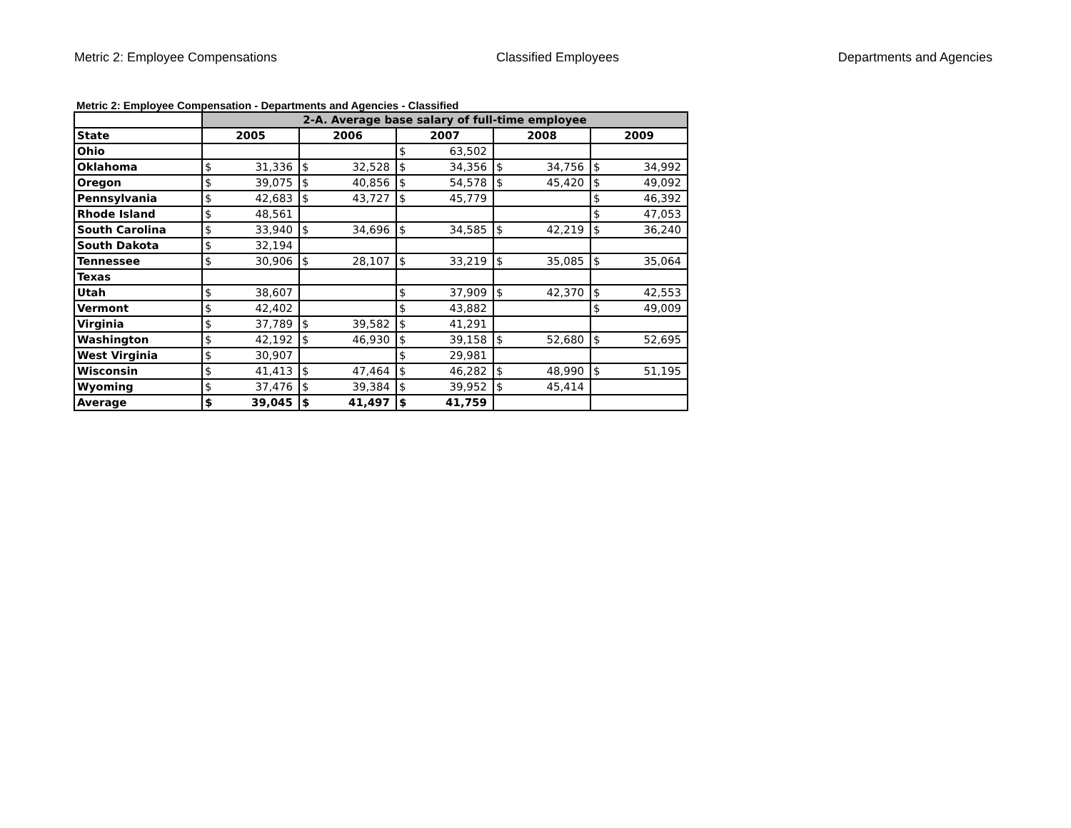Metric 2: Employee Compensations Classified Employees Departments and Agencies
Metric 2: Employee Compensation - Departments and Agencies - Classified
| | 2-A. Average base salary of full-time employee | | | | |
| State | 2005 | 2006 | 2007 | 2008 | 2009 |
| Ohio | | | $ 63,502 | | |
| Oklahoma | $ 31,336 | $ 32,528 | $ 34,356 | $ 34,756 | $ 34,992 |
| Oregon | $ 39,075 | $ 40,856 | $ 54,578 | $ 45,420 | $ 49,092 |
| Pennsylvania | $ 42,683 | $ 43,727 | $ 45,779 | | $ 46,392 |
| Rhode Island | $ 48,561 | | | | $ 47,053 |
| South Carolina | $ 33,940 | $ 34,696 | $ 34,585 | $ 42,219 | $ 36,240 |
| South Dakota | $ 32,194 | | | | |
| Tennessee | $ 30,906 | $ 28,107 | $ 33,219 | $ 35,085 | $ 35,064 |
| Texas | | | | | |
| Utah | $ 38,607 | | $ 37,909 | $ 42,370 | $ 42,553 |
| Vermont | $ 42,402 | | $ 43,882 | | $ 49,009 |
| Virginia | $ 37,789 | $ 39,582 | $ 41,291 | | |
| Washington | $ 42,192 | $ 46,930 | $ 39,158 | $ 52,680 | $ 52,695 |
| West Virginia | $ 30,907 | | $ 29,981 | | |
| Wisconsin | $ 41,413 | $ 47,464 | $ 46,282 | $ 48,990 | $ 51,195 |
| Wyoming | $ 37,476 | $ 39,384 | $ 39,952 | $ 45,414 | |
| Average | $ 39,045 | $ 41,497 | $ 41,759 | | |